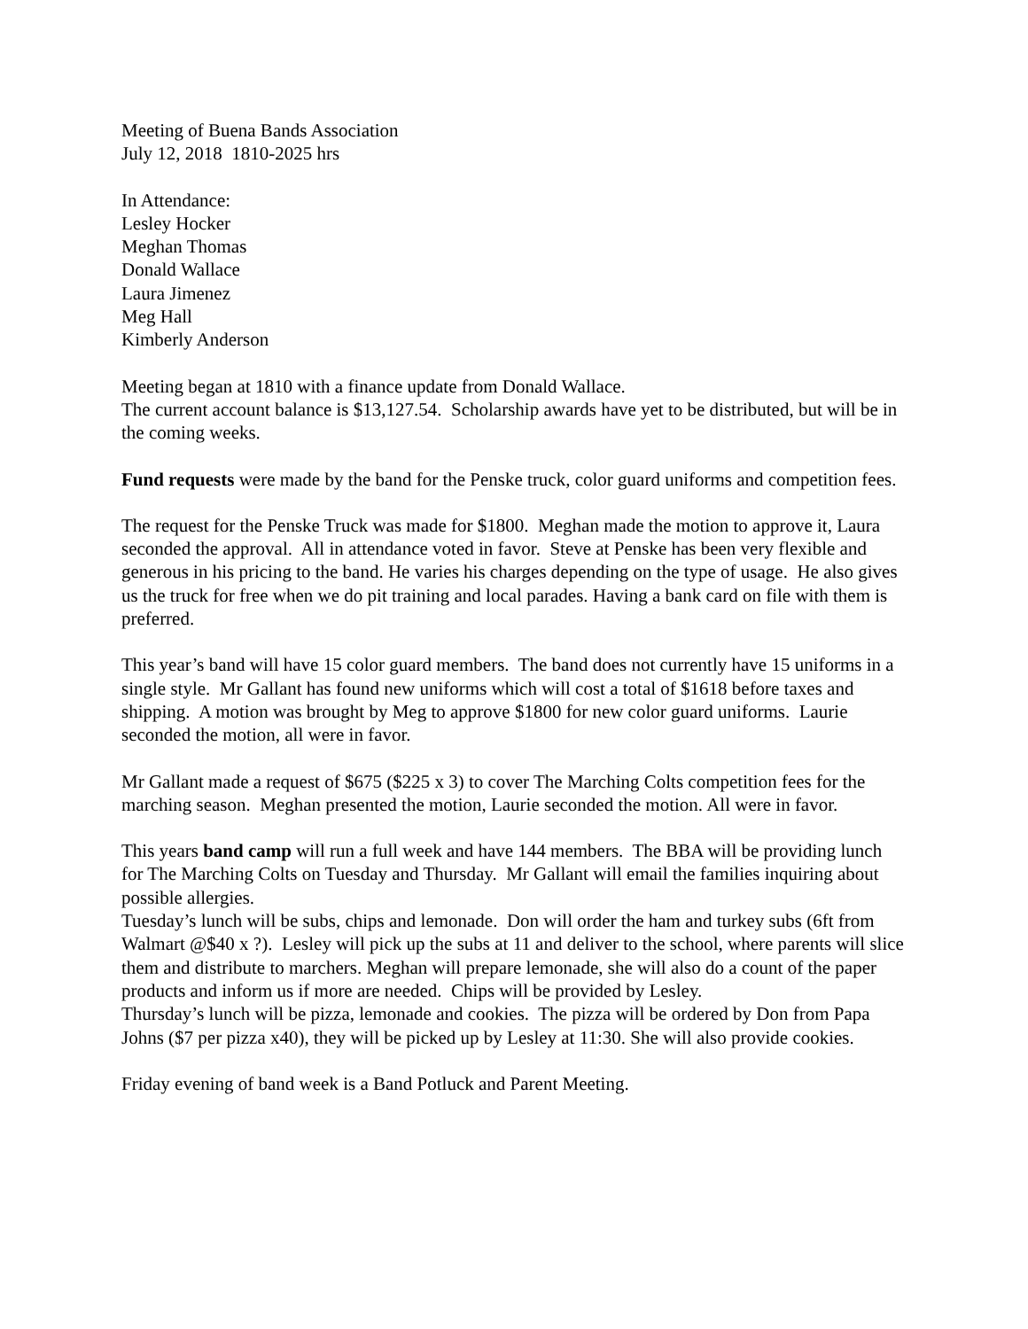Meeting of Buena Bands Association
July 12, 2018 1810-2025 hrs
In Attendance:
Lesley Hocker
Meghan Thomas
Donald Wallace
Laura Jimenez
Meg Hall
Kimberly Anderson
Meeting began at 1810 with a finance update from Donald Wallace.
The current account balance is $13,127.54. Scholarship awards have yet to be distributed, but will be in the coming weeks.
Fund requests were made by the band for the Penske truck, color guard uniforms and competition fees.
The request for the Penske Truck was made for $1800. Meghan made the motion to approve it, Laura seconded the approval. All in attendance voted in favor. Steve at Penske has been very flexible and generous in his pricing to the band. He varies his charges depending on the type of usage. He also gives us the truck for free when we do pit training and local parades. Having a bank card on file with them is preferred.
This year’s band will have 15 color guard members. The band does not currently have 15 uniforms in a single style. Mr Gallant has found new uniforms which will cost a total of $1618 before taxes and shipping. A motion was brought by Meg to approve $1800 for new color guard uniforms. Laurie seconded the motion, all were in favor.
Mr Gallant made a request of $675 ($225 x 3) to cover The Marching Colts competition fees for the marching season. Meghan presented the motion, Laurie seconded the motion. All were in favor.
This years band camp will run a full week and have 144 members. The BBA will be providing lunch for The Marching Colts on Tuesday and Thursday. Mr Gallant will email the families inquiring about possible allergies.
Tuesday’s lunch will be subs, chips and lemonade. Don will order the ham and turkey subs (6ft from Walmart @$40 x ?). Lesley will pick up the subs at 11 and deliver to the school, where parents will slice them and distribute to marchers. Meghan will prepare lemonade, she will also do a count of the paper products and inform us if more are needed. Chips will be provided by Lesley.
Thursday’s lunch will be pizza, lemonade and cookies. The pizza will be ordered by Don from Papa Johns ($7 per pizza x40), they will be picked up by Lesley at 11:30. She will also provide cookies.
Friday evening of band week is a Band Potluck and Parent Meeting.